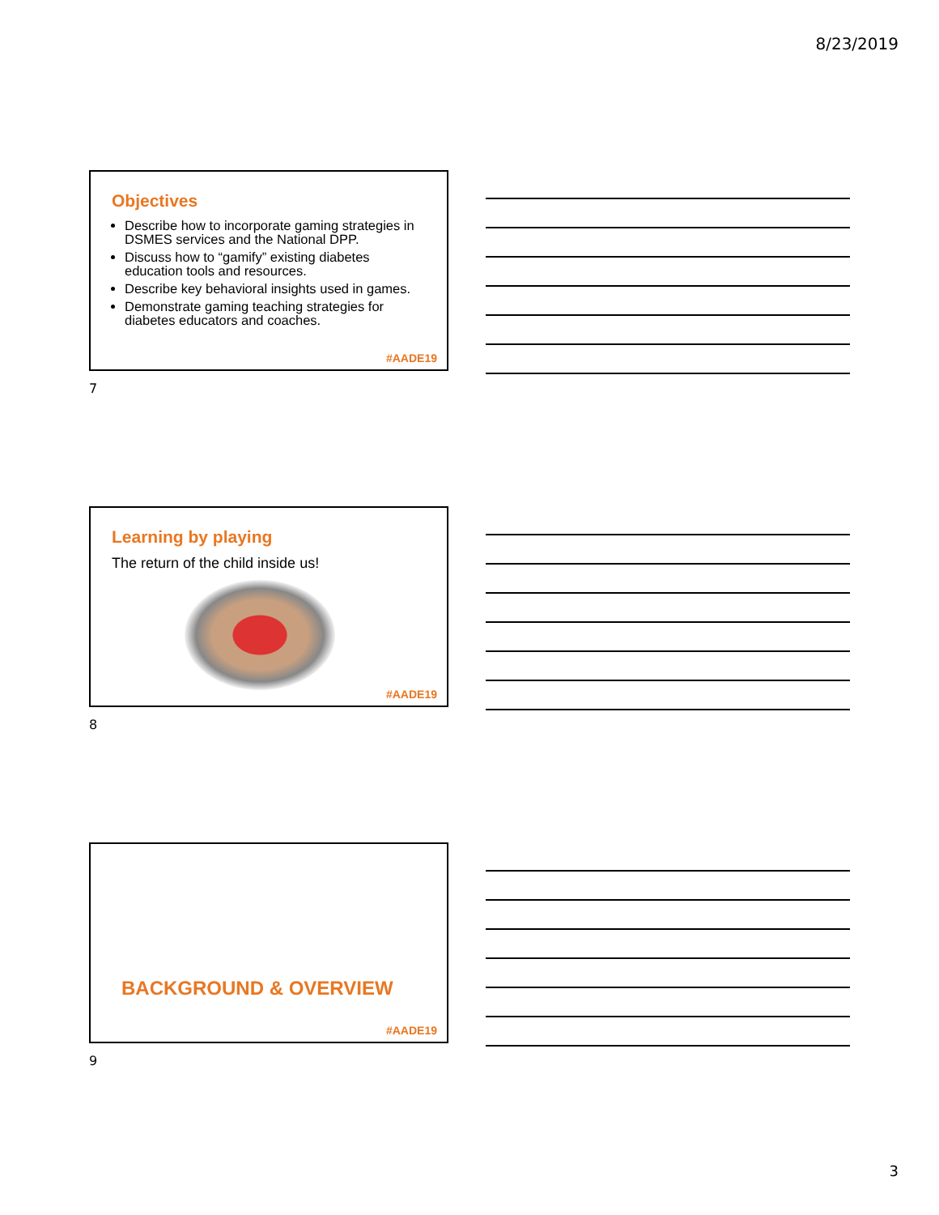8/23/2019
Objectives
Describe how to incorporate gaming strategies in DSMES services and the National DPP.
Discuss how to “gamify” existing diabetes education tools and resources.
Describe key behavioral insights used in games.
Demonstrate gaming teaching strategies for diabetes educators and coaches.
#AADE19
7
Learning by playing
The return of the child inside us!
#AADE19
8
BACKGROUND & OVERVIEW
#AADE19
9
3